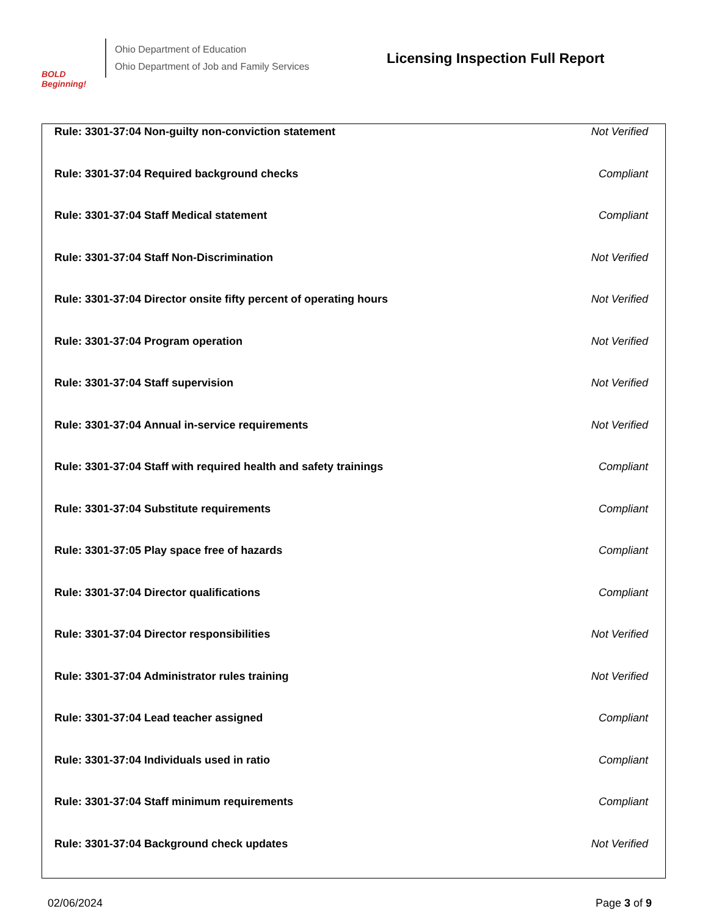BOLD Beginning!
Ohio Department of Education
Ohio Department of Job and Family Services
Licensing Inspection Full Report
| Rule: 3301-37:04 Non-guilty non-conviction statement | Not Verified |
| Rule: 3301-37:04 Required background checks | Compliant |
| Rule: 3301-37:04 Staff Medical statement | Compliant |
| Rule: 3301-37:04 Staff Non-Discrimination | Not Verified |
| Rule: 3301-37:04 Director onsite fifty percent of operating hours | Not Verified |
| Rule: 3301-37:04 Program operation | Not Verified |
| Rule: 3301-37:04 Staff supervision | Not Verified |
| Rule: 3301-37:04 Annual in-service requirements | Not Verified |
| Rule: 3301-37:04 Staff with required health and safety trainings | Compliant |
| Rule: 3301-37:04 Substitute requirements | Compliant |
| Rule: 3301-37:05 Play space free of hazards | Compliant |
| Rule: 3301-37:04 Director qualifications | Compliant |
| Rule: 3301-37:04 Director responsibilities | Not Verified |
| Rule: 3301-37:04 Administrator rules training | Not Verified |
| Rule: 3301-37:04 Lead teacher assigned | Compliant |
| Rule: 3301-37:04 Individuals used in ratio | Compliant |
| Rule: 3301-37:04 Staff minimum requirements | Compliant |
| Rule: 3301-37:04 Background check updates | Not Verified |
02/06/2024 Page 3 of 9